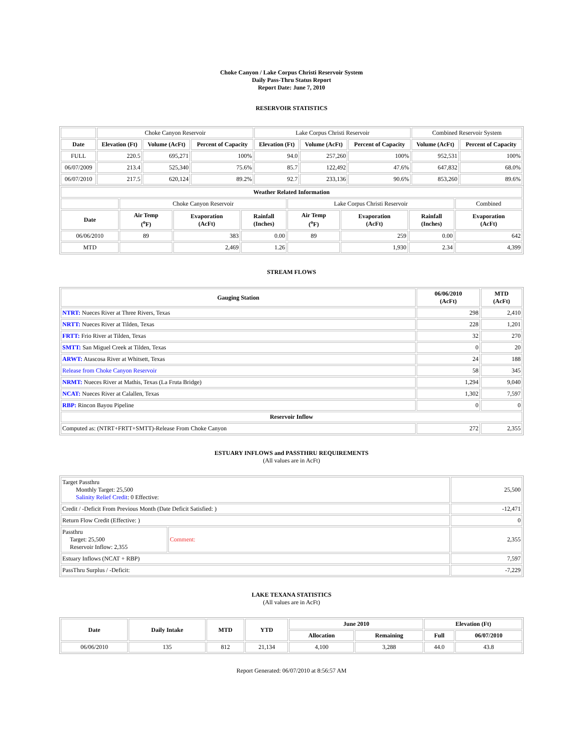Choke Canyon / Lake Corpus Christi Reservoir System
Daily Pass-Thru Status Report
Report Date: June 7, 2010
RESERVOIR STATISTICS
| | Choke Canyon Reservoir | | | Lake Corpus Christi Reservoir | | | Combined Reservoir System | |
| Date | Elevation (Ft) | Volume (AcFt) | Percent of Capacity | Elevation (Ft) | Volume (AcFt) | Percent of Capacity | Volume (AcFt) | Percent of Capacity |
| FULL | 220.5 | 695,271 | 100% | 94.0 | 257,260 | 100% | 952,531 | 100% |
| 06/07/2009 | 213.4 | 525,340 | 75.6% | 85.7 | 122,492 | 47.6% | 647,832 | 68.0% |
| 06/07/2010 | 217.5 | 620,124 | 89.2% | 92.7 | 233,136 | 90.6% | 853,260 | 89.6% |
| Weather Related Information | | | | | | | |
| --- | --- | --- | --- | --- | --- | --- | --- |
| | Choke Canyon Reservoir | | | Lake Corpus Christi Reservoir | | | Combined |
| Date | Air Temp (<sup>o</sup>F) | Evaporation (AcFt) | Rainfall (Inches) | Air Temp (<sup>o</sup>F) | Evaporation (AcFt) | Rainfall (Inches) | Evaporation (AcFt) |
| 06/06/2010 | 89 | 383 | 0.00 | 89 | 259 | 0.00 | 642 |
| MTD | | 2,469 | 1.26 | | 1,930 | 2.34 | 4,399 |
STREAM FLOWS
| Gauging Station | 06/06/2010 (AcFt) | MTD (AcFt) |
| --- | --- | --- |
| NTRT: Nueces River at Three Rivers, Texas | 298 | 2,410 |
| NRTT: Nueces River at Tilden, Texas | 228 | 1,201 |
| FRTT: Frio River at Tilden, Texas | 32 | 270 |
| SMTT: San Miguel Creek at Tilden, Texas | 0 | 20 |
| ARWT: Atascosa River at Whitsett, Texas | 24 | 188 |
| Release from Choke Canyon Reservoir | 58 | 345 |
| NRMT: Nueces River at Mathis, Texas (La Fruta Bridge) | 1,294 | 9,040 |
| NCAT: Nueces River at Calallen, Texas | 1,302 | 7,597 |
| RBP: Rincon Bayou Pipeline | 0 | 0 |
| Reservoir Inflow | | |
| Computed as: (NTRT+FRTT+SMTT)-Release From Choke Canyon | 272 | 2,355 |
ESTUARY INFLOWS and PASSTHRU REQUIREMENTS
(All values are in AcFt)
| Target Passthru Monthly Target: 25,500 Salinity Relief Credit : 0 Effective: | | 25,500 |
| Credit / -Deficit From Previous Month (Date Deficit Satisfied: ) | | -12,471 |
| Return Flow Credit (Effective: ) | | 0 |
| Passthru Target: 25,500 Reservoir Inflow: 2,355 | Comment: | 2,355 |
| Estuary Inflows (NCAT + RBP) | | 7,597 |
| PassThru Surplus / -Deficit: | | -7,229 |
LAKE TEXANA STATISTICS
(All values are in AcFt)
| Date | Daily Intake | MTD | YTD | June 2010 | | Elevation (Ft) | |
| --- | --- | --- | --- | --- | --- | --- | --- |
| | | | | Allocation | Remaining | Full | 06/07/2010 |
| 06/06/2010 | 135 | 812 | 21,134 | 4,100 | 3,288 | 44.0 | 43.8 |
Report Generated: 06/07/2010 at 8:56:57 AM